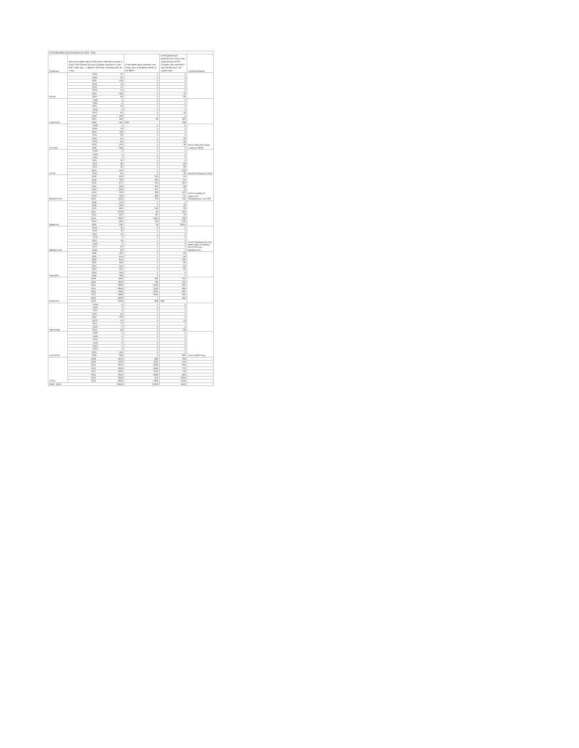| IOOS RA Glider Use Information for 2008 - 2015 | | | | |
| Questions | How many glider-days of data were collected annually in 2008 -2015 (Report by year) by glider operators in your RA? Glider-day = 1 glider in the water collecting data for 1 day | Of the glider-days reported, how many were completed outside of the EEZ? | Of the glider-days reported, how many were supported by IOOS? Consider only operations and maintenance, not capital costs | Comments/Notes |
| AOOS | 2008 47 | 0 | 0 | |
| | 2009 45 | 0 | 0 | |
| | 2010 132 | 0 | 0 | |
| | 2011 74 | 0 | 0 | |
| | 2012 14 | 0 | 0 | |
| | 2013 44 | 0 | 0 | |
| | 2014 181 | 0 | 32 | |
| | 2015 59 | 0 | 59 | |
| CeNCOOS | 2008 6 | 0 | 0 | |
| | 2009 5 | 0 | 0 | |
| | 2010 29 | 0 | 0 | |
| | 2011 0 | 0 | 0 | |
| | 2012 57 | 0 | 35 | |
| | 2013 246 | 0 | 0 | |
| | 2014 366 | 88 | 353 | |
| | 2015 492 | N/A | 298 | |
| GCOOS | 2008 0 | 0 | 0 | 2013: Used 2012 days +10% for GERG |
| | 2009 78 | 0 | 0 | |
| | 2010 118 | 0 | 0 | |
| | 2011 59 | 0 | 0 | |
| | 2012 62 | 0 | 39 | |
| | 2013 68 | 0 | 29 | |
| | 2014 263 | 0 | 35 | |
| | 2015 318 | 0 | 2 | |
| GLOS | 2008 0 | 0 | 0 | Used 2012 days for 2013 |
| | 2009 0 | 0 | 0 | |
| | 2010 0 | 0 | 0 | |
| | 2011 41 | 0 | 0 | |
| | 2012 58 | 0 | 58 | |
| | 2013 58 | 0 | 58 | |
| | 2014 149 | 0 | 149 | |
| | 2015 80 | 0 | 19 | |
| MARACOOS | 2008 604 | 226 | 40 | 2013: Includes all regions for Gliderpalooza, not OTN |
| | 2009 760 | 413 | 60 | |
| | 2010 877 | 194 | 353 | |
| | 2011 624 | 353 | 98 | |
| | 2012 818 | 477 | 74 | |
| | 2013 978 | 338 | 102 | |
| | 2014 404 | 315 | 52 | |
| | 2015 1020 | 723 | 131 | |
| NANOOS | 2008 422 | 0 | 0 | |
| | 2009 325 | 0 | 28 | |
| | 2010 650 | 302 | 85 | |
| | 2011 1078 | 78 | 224 | |
| | 2012 641 | 112 | 76 | |
| | 2013 2151 | 1644 | 335 | |
| | 2014 645 | 104 | 231 | |
| | 2015 431 | 90 | 182.5 | |
| NERACOOS | 2008 78 | 0 | 0 | 2013: Gliderpalooza and WHOI days included in SCCOOS and MARACOOS |
| | 2009 78 | 0 | 0 | |
| | 2010 78 | 0 | 0 | |
| | 2011 0 | 0 | 0 | |
| | 2012 78 | 0 | 0 | |
| | 2013 0 | 0 | 0 | |
| | 2014 52 | 0 | 0 | |
| | 2015 42 | 0 | 0 | |
| PacIOOS | 2008 450 | 0 | 56 | |
| | 2009 510 | 0 | 59 | |
| | 2010 500 | 0 | 201 | |
| | 2011 690 | 0 | 99 | |
| | 2012 600 | 0 | 86 | |
| | 2013 427 | 0 | 93 | |
| | 2014 236 | 0 | 0 | |
| | 2015 186 | 0 | 0 | |
| SCCOOS | 2008 2406 | 664 | 253 | |
| | 2009 2943 | 719 | 190 | |
| | 2010 2589 | 1035 | 351 | |
| | 2011 3094 | 1232 | 350 | |
| | 2012 3765 | 1204 | 357 | |
| | 2013 3665 | 1556 | 360 | |
| | 2014 1584 | 0 | 365 | |
| | 2015 2164 | 868 | N/A | |
| SECOORA | 2008 0 | 0 | 0 | |
| | 2009 0 | 0 | 0 | |
| | 2010 0 | 0 | 0 | |
| | 2011 80 | 0 | 0 | |
| | 2012 199 | 0 | 0 | |
| | 2013 10 | 0 | 13 | |
| | 2014 22 | 0 | 7 | |
| | 2015 0 | 0 | 0 | |
| | 2016 58 | 0 | 58 | |
| CariCOOS | 2008 0 | 0 | 0 | 2014: AOML Days |
| | 2009 0 | 0 | 0 | |
| | 2010 0 | 0 | 0 | |
| | 2011 0 | 0 | 0 | |
| | 2012 0 | 0 | 0 | |
| | 2013 0 | 0 | 0 | |
| | 2014 250 | 0 | 0 | |
| | 2015 383 | 0 | 383 | |
| IOOS | 2008 4013 | 890 | 349 | |
| | 2009 4744 | 1132 | 337 | |
| | 2010 4973 | 1329 | 990 | |
| | 2011 5740 | 1663 | 772 | |
| | 2012 6292 | 1793 | 715 | |
| | 2013 7647 | 3538 | 990 | |
| | 2014 4154 | 307 | 1224 | |
| | 2015 5546 | 1681 | 1015 | |
| 2008 - 2015 43109 | | 12333 | 6392 | |